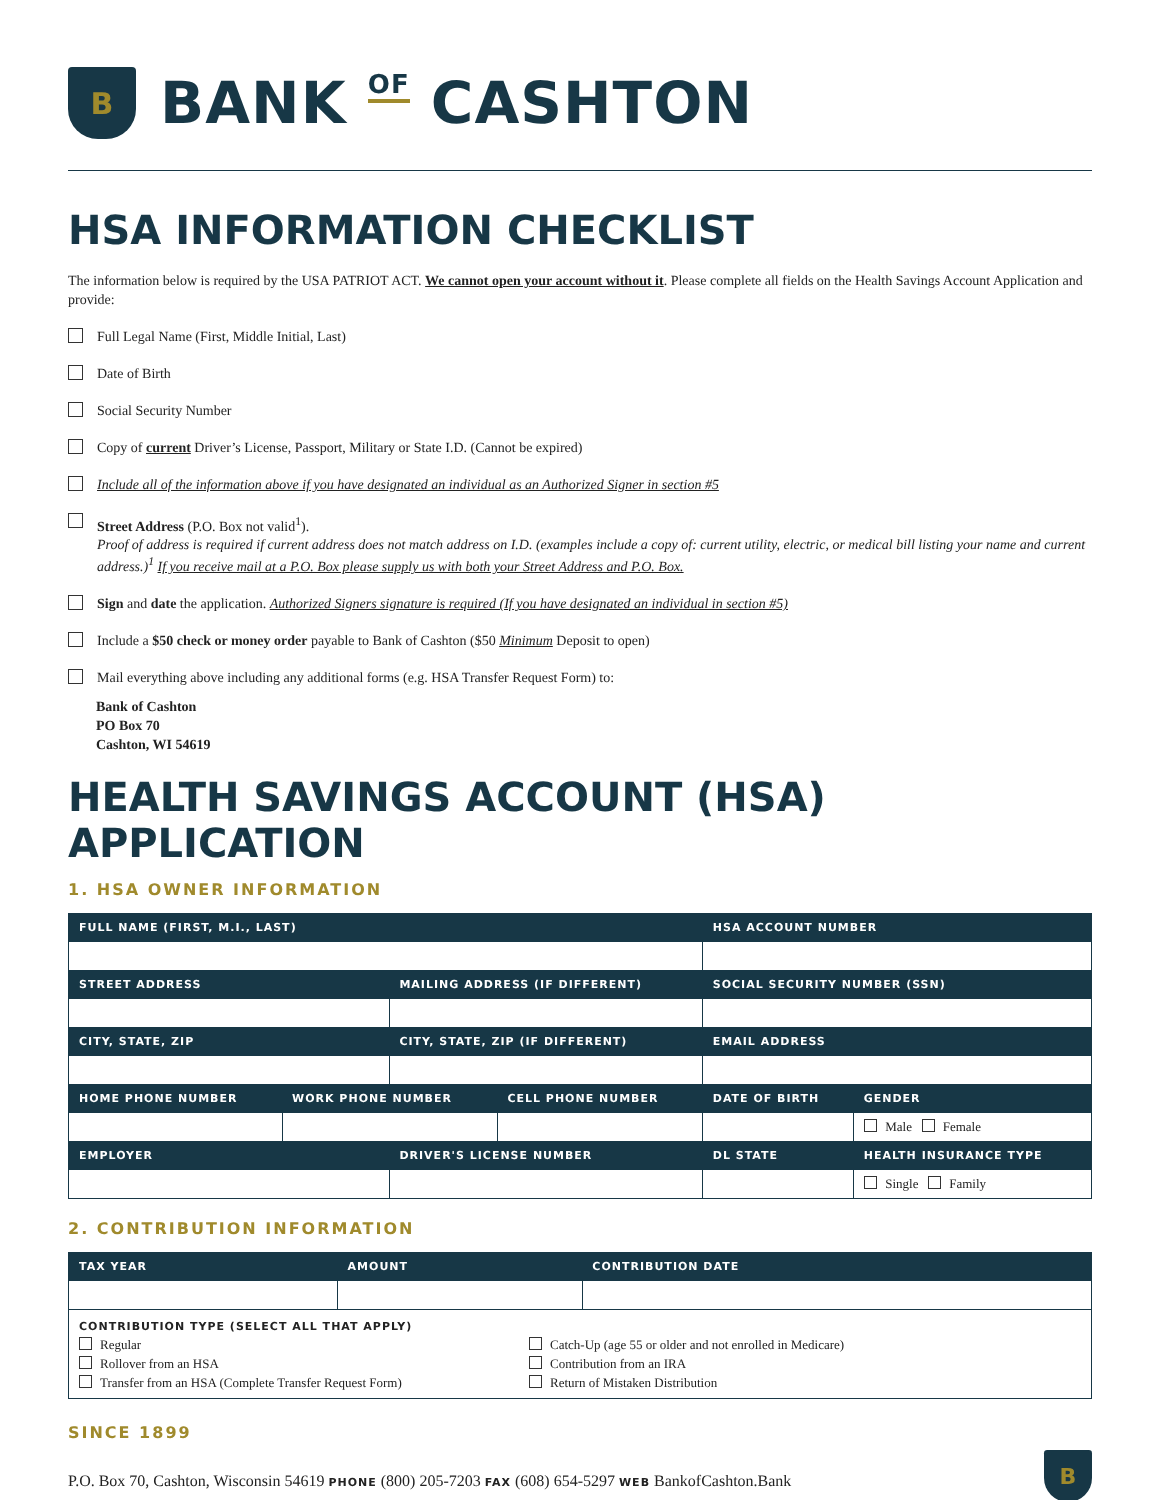B
BANK OF CASHTON
HSA INFORMATION CHECKLIST
The information below is required by the USA PATRIOT ACT. We cannot open your account without it. Please complete all fields on the Health Savings Account Application and provide:
Full Legal Name (First, Middle Initial, Last)
Date of Birth
Social Security Number
Copy of current Driver’s License, Passport, Military or State I.D. (Cannot be expired)
Include all of the information above if you have designated an individual as an Authorized Signer in section #5
Street Address (P.O. Box not valid<sup>1</sup>).
Proof of address is required if current address does not match address on I.D. (examples include a copy of: current utility, electric, or medical bill listing your name and current address.)<sup>1</sup> If you receive mail at a P.O. Box please supply us with both your Street Address and P.O. Box.
Sign and date the application. Authorized Signers signature is required (If you have designated an individual in section #5)
Include a $50 check or money order payable to Bank of Cashton ($50 Minimum Deposit to open)
Mail everything above including any additional forms (e.g. HSA Transfer Request Form) to:
Bank of Cashton
PO Box 70
Cashton, WI 54619
HEALTH SAVINGS ACCOUNT (HSA) APPLICATION
1. HSA OWNER INFORMATION
| FULL NAME (FIRST, M.I., LAST) | | | | HSA ACCOUNT NUMBER | |
| --- | --- | --- | --- | --- | --- |
| STREET ADDRESS | | MAILING ADDRESS (IF DIFFERENT) | | SOCIAL SECURITY NUMBER (SSN) | |
| CITY, STATE, ZIP | | CITY, STATE, ZIP (IF DIFFERENT) | | EMAIL ADDRESS | |
| HOME PHONE NUMBER | WORK PHONE NUMBER | | CELL PHONE NUMBER | DATE OF BIRTH | GENDER |
| | | | | | Male Female |
| EMPLOYER | | DRIVER'S LICENSE NUMBER | | DL STATE | HEALTH INSURANCE TYPE |
| | | | | | Single Family |
2. CONTRIBUTION INFORMATION
| TAX YEAR | AMOUNT | CONTRIBUTION DATE |
| --- | --- | --- |
| CONTRIBUTION TYPE (SELECT ALL THAT APPLY) Regular Rollover from an HSA Transfer from an HSA (Complete Transfer Request Form) Catch-Up (age 55 or older and not enrolled in Medicare) Contribution from an IRA Return of Mistaken Distribution | | |
SINCE 1899
P.O. Box 70, Cashton, Wisconsin 54619 PHONE (800) 205-7203 FAX (608) 654-5297 WEB BankofCashton.Bank
B